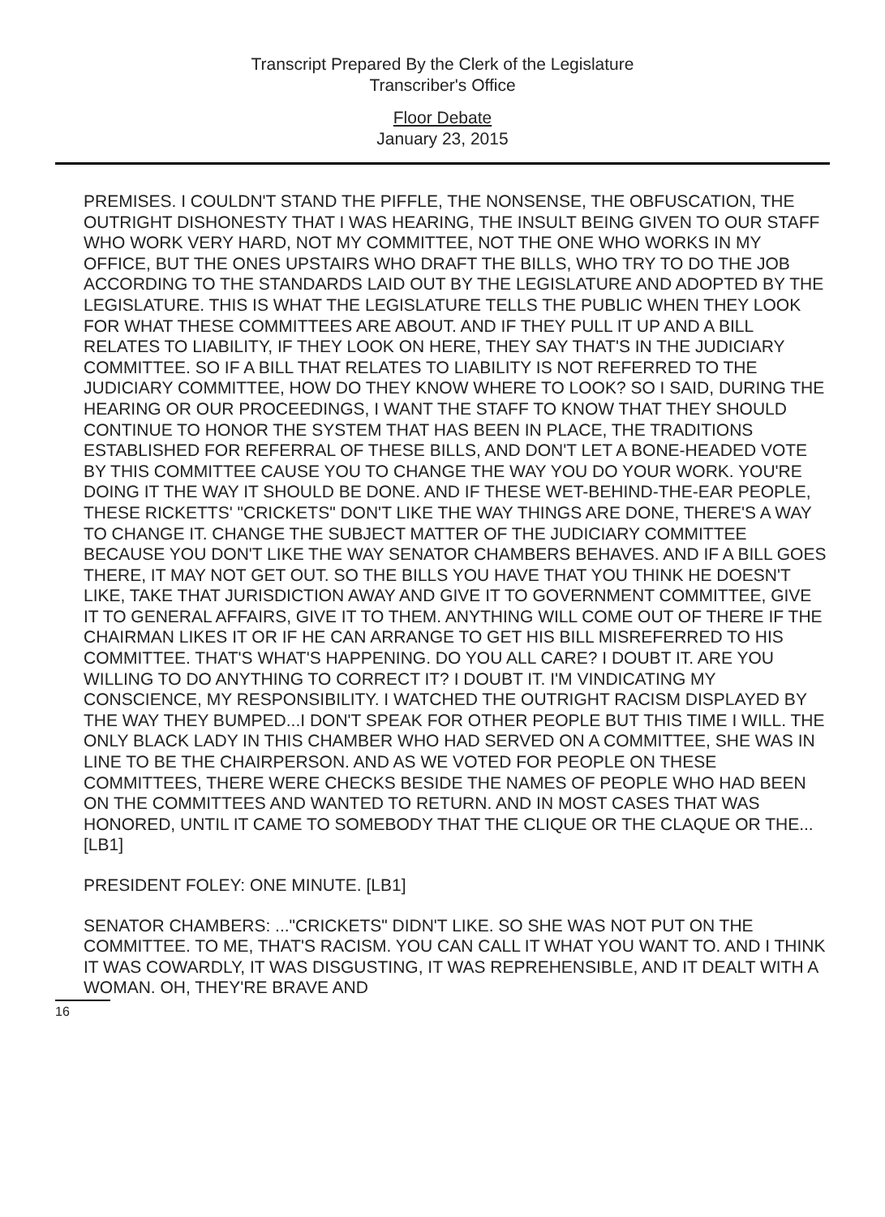Transcript Prepared By the Clerk of the Legislature
Transcriber's Office
Floor Debate
January 23, 2015
PREMISES. I COULDN'T STAND THE PIFFLE, THE NONSENSE, THE OBFUSCATION, THE OUTRIGHT DISHONESTY THAT I WAS HEARING, THE INSULT BEING GIVEN TO OUR STAFF WHO WORK VERY HARD, NOT MY COMMITTEE, NOT THE ONE WHO WORKS IN MY OFFICE, BUT THE ONES UPSTAIRS WHO DRAFT THE BILLS, WHO TRY TO DO THE JOB ACCORDING TO THE STANDARDS LAID OUT BY THE LEGISLATURE AND ADOPTED BY THE LEGISLATURE. THIS IS WHAT THE LEGISLATURE TELLS THE PUBLIC WHEN THEY LOOK FOR WHAT THESE COMMITTEES ARE ABOUT. AND IF THEY PULL IT UP AND A BILL RELATES TO LIABILITY, IF THEY LOOK ON HERE, THEY SAY THAT'S IN THE JUDICIARY COMMITTEE. SO IF A BILL THAT RELATES TO LIABILITY IS NOT REFERRED TO THE JUDICIARY COMMITTEE, HOW DO THEY KNOW WHERE TO LOOK? SO I SAID, DURING THE HEARING OR OUR PROCEEDINGS, I WANT THE STAFF TO KNOW THAT THEY SHOULD CONTINUE TO HONOR THE SYSTEM THAT HAS BEEN IN PLACE, THE TRADITIONS ESTABLISHED FOR REFERRAL OF THESE BILLS, AND DON'T LET A BONE-HEADED VOTE BY THIS COMMITTEE CAUSE YOU TO CHANGE THE WAY YOU DO YOUR WORK. YOU'RE DOING IT THE WAY IT SHOULD BE DONE. AND IF THESE WET-BEHIND-THE-EAR PEOPLE, THESE RICKETTS' "CRICKETS" DON'T LIKE THE WAY THINGS ARE DONE, THERE'S A WAY TO CHANGE IT. CHANGE THE SUBJECT MATTER OF THE JUDICIARY COMMITTEE BECAUSE YOU DON'T LIKE THE WAY SENATOR CHAMBERS BEHAVES. AND IF A BILL GOES THERE, IT MAY NOT GET OUT. SO THE BILLS YOU HAVE THAT YOU THINK HE DOESN'T LIKE, TAKE THAT JURISDICTION AWAY AND GIVE IT TO GOVERNMENT COMMITTEE, GIVE IT TO GENERAL AFFAIRS, GIVE IT TO THEM. ANYTHING WILL COME OUT OF THERE IF THE CHAIRMAN LIKES IT OR IF HE CAN ARRANGE TO GET HIS BILL MISREFERRED TO HIS COMMITTEE. THAT'S WHAT'S HAPPENING. DO YOU ALL CARE? I DOUBT IT. ARE YOU WILLING TO DO ANYTHING TO CORRECT IT? I DOUBT IT. I'M VINDICATING MY CONSCIENCE, MY RESPONSIBILITY. I WATCHED THE OUTRIGHT RACISM DISPLAYED BY THE WAY THEY BUMPED...I DON'T SPEAK FOR OTHER PEOPLE BUT THIS TIME I WILL. THE ONLY BLACK LADY IN THIS CHAMBER WHO HAD SERVED ON A COMMITTEE, SHE WAS IN LINE TO BE THE CHAIRPERSON. AND AS WE VOTED FOR PEOPLE ON THESE COMMITTEES, THERE WERE CHECKS BESIDE THE NAMES OF PEOPLE WHO HAD BEEN ON THE COMMITTEES AND WANTED TO RETURN. AND IN MOST CASES THAT WAS HONORED, UNTIL IT CAME TO SOMEBODY THAT THE CLIQUE OR THE CLAQUE OR THE... [LB1]
PRESIDENT FOLEY: ONE MINUTE. [LB1]
SENATOR CHAMBERS: ..."CRICKETS" DIDN'T LIKE. SO SHE WAS NOT PUT ON THE COMMITTEE. TO ME, THAT'S RACISM. YOU CAN CALL IT WHAT YOU WANT TO. AND I THINK IT WAS COWARDLY, IT WAS DISGUSTING, IT WAS REPREHENSIBLE, AND IT DEALT WITH A WOMAN. OH, THEY'RE BRAVE AND
16